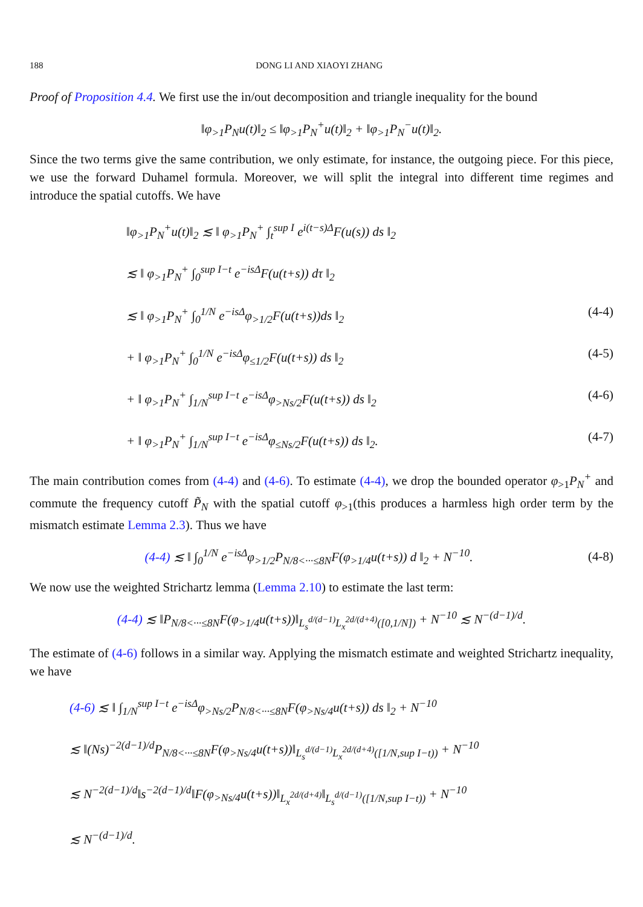188 DONG LI AND XIAOYI ZHANG
Proof of Proposition 4.4. We first use the in/out decomposition and triangle inequality for the bound
‖φ<sub>>1</sub>P<sub>N</sub>u(t)‖<sub>2</sub> ≤ ‖φ<sub>>1</sub>P<sub>N</sub><sup>+</sup>u(t)‖<sub>2</sub> + ‖φ<sub>>1</sub>P<sub>N</sub><sup>−</sup>u(t)‖<sub>2</sub>.
Since the two terms give the same contribution, we only estimate, for instance, the outgoing piece. For this piece, we use the forward Duhamel formula. Moreover, we will split the integral into different time regimes and introduce the spatial cutoffs. We have
‖φ<sub>>1</sub>P<sub>N</sub><sup>+</sup>u(t)‖<sub>2</sub> ≲ ‖ φ<sub>>1</sub>P<sub>N</sub><sup>+</sup> ∫<sub>t</sub><sup>sup I</sup> e<sup>i(t−s)Δ</sup>F(u(s)) ds ‖<sub>2</sub>
≲ ‖ φ<sub>>1</sub>P<sub>N</sub><sup>+</sup> ∫<sub>0</sub><sup>sup I−t</sup> e<sup>−isΔ</sup>F(u(t+s)) dτ ‖<sub>2</sub>
≲ ‖ φ<sub>>1</sub>P<sub>N</sub><sup>+</sup> ∫<sub>0</sub><sup>1/N</sup> e<sup>−isΔ</sup>φ<sub>>1/2</sub>F(u(t+s))ds ‖<sub>2</sub> (4-4)
+ ‖ φ<sub>>1</sub>P<sub>N</sub><sup>+</sup> ∫<sub>0</sub><sup>1/N</sup> e<sup>−isΔ</sup>φ<sub>≤1/2</sub>F(u(t+s)) ds ‖<sub>2</sub> (4-5)
+ ‖ φ<sub>>1</sub>P<sub>N</sub><sup>+</sup> ∫<sub>1/N</sub><sup>sup I−t</sup> e<sup>−isΔ</sup>φ<sub>>Ns/2</sub>F(u(t+s)) ds ‖<sub>2</sub> (4-6)
+ ‖ φ<sub>>1</sub>P<sub>N</sub><sup>+</sup> ∫<sub>1/N</sub><sup>sup I−t</sup> e<sup>−isΔ</sup>φ<sub>≤Ns/2</sub>F(u(t+s)) ds ‖<sub>2</sub>. (4-7)
The main contribution comes from (4-4) and (4-6). To estimate (4-4), we drop the bounded operator φ<sub>>1</sub>P<sub>N</sub><sup>+</sup> and commute the frequency cutoff P̃<sub>N</sub> with the spatial cutoff φ<sub>>1</sub>(this produces a harmless high order term by the mismatch estimate Lemma 2.3). Thus we have
(4-4) ≲ ‖ ∫<sub>0</sub><sup>1/N</sup> e<sup>−isΔ</sup>φ<sub>>1/2</sub>P<sub>N/8<···≤8N</sub>F(φ<sub>>1/4</sub>u(t+s)) d ‖<sub>2</sub> + N<sup>−10</sup>. (4-8)
We now use the weighted Strichartz lemma (Lemma 2.10) to estimate the last term:
(4-4) ≲ ‖P<sub>N/8<···≤8N</sub>F(φ<sub>>1/4</sub>u(t+s))‖<sub>L<sub>s</sub><sup>d/(d−1)</sup>L<sub>x</sub><sup>2d/(d+4)</sup>([0,1/N])</sub> + N<sup>−10</sup> ≲ N<sup>−(d−1)/d</sup>.
The estimate of (4-6) follows in a similar way. Applying the mismatch estimate and weighted Strichartz inequality, we have
(4-6) ≲ ‖ ∫<sub>1/N</sub><sup>sup I−t</sup> e<sup>−isΔ</sup>φ<sub>>Ns/2</sub>P<sub>N/8<···≤8N</sub>F(φ<sub>>Ns/4</sub>u(t+s)) ds ‖<sub>2</sub> + N<sup>−10</sup>
≲ ‖(Ns)<sup>−2(d−1)/d</sup>P<sub>N/8<···≤8N</sub>F(φ<sub>>Ns/4</sub>u(t+s))‖<sub>L<sub>s</sub><sup>d/(d−1)</sup>L<sub>x</sub><sup>2d/(d+4)</sup>([1/N,sup I−t))</sub> + N<sup>−10</sup>
≲ N<sup>−2(d−1)/d</sup>‖s<sup>−2(d−1)/d</sup>‖F(φ<sub>>Ns/4</sub>u(t+s))‖<sub>L<sub>x</sub><sup>2d/(d+4)</sup></sub>‖<sub>L<sub>s</sub><sup>d/(d−1)</sup>([1/N,sup I−t))</sub> + N<sup>−10</sup>
≲ N<sup>−(d−1)/d</sup>.